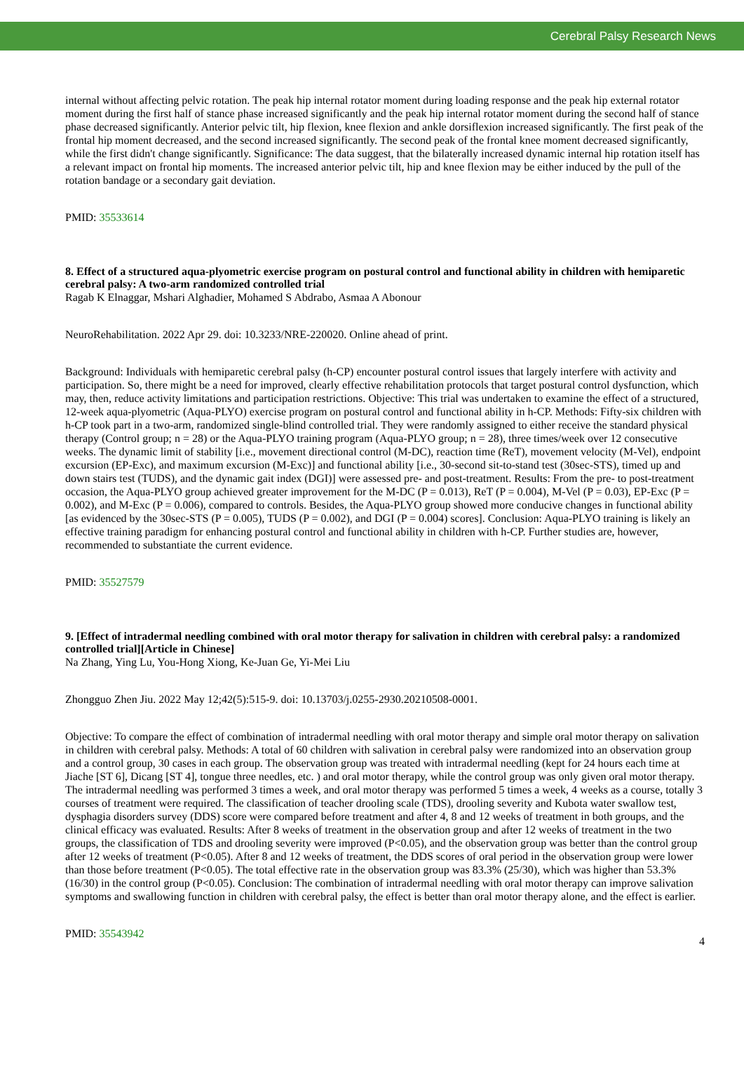Cerebral Palsy Research News
internal without affecting pelvic rotation. The peak hip internal rotator moment during loading response and the peak hip external rotator moment during the first half of stance phase increased significantly and the peak hip internal rotator moment during the second half of stance phase decreased significantly. Anterior pelvic tilt, hip flexion, knee flexion and ankle dorsiflexion increased significantly. The first peak of the frontal hip moment decreased, and the second increased significantly. The second peak of the frontal knee moment decreased significantly, while the first didn't change significantly. Significance: The data suggest, that the bilaterally increased dynamic internal hip rotation itself has a relevant impact on frontal hip moments. The increased anterior pelvic tilt, hip and knee flexion may be either induced by the pull of the rotation bandage or a secondary gait deviation.
PMID: 35533614
8. Effect of a structured aqua-plyometric exercise program on postural control and functional ability in children with hemiparetic cerebral palsy: A two-arm randomized controlled trial
Ragab K Elnaggar, Mshari Alghadier, Mohamed S Abdrabo, Asmaa A Abonour
NeuroRehabilitation. 2022 Apr 29. doi: 10.3233/NRE-220020. Online ahead of print.
Background: Individuals with hemiparetic cerebral palsy (h-CP) encounter postural control issues that largely interfere with activity and participation. So, there might be a need for improved, clearly effective rehabilitation protocols that target postural control dysfunction, which may, then, reduce activity limitations and participation restrictions. Objective: This trial was undertaken to examine the effect of a structured, 12-week aqua-plyometric (Aqua-PLYO) exercise program on postural control and functional ability in h-CP. Methods: Fifty-six children with h-CP took part in a two-arm, randomized single-blind controlled trial. They were randomly assigned to either receive the standard physical therapy (Control group; n = 28) or the Aqua-PLYO training program (Aqua-PLYO group; n = 28), three times/week over 12 consecutive weeks. The dynamic limit of stability [i.e., movement directional control (M-DC), reaction time (ReT), movement velocity (M-Vel), endpoint excursion (EP-Exc), and maximum excursion (M-Exc)] and functional ability [i.e., 30-second sit-to-stand test (30sec-STS), timed up and down stairs test (TUDS), and the dynamic gait index (DGI)] were assessed pre- and post-treatment. Results: From the pre- to post-treatment occasion, the Aqua-PLYO group achieved greater improvement for the M-DC (P = 0.013), ReT (P = 0.004), M-Vel (P = 0.03), EP-Exc (P = 0.002), and M-Exc (P = 0.006), compared to controls. Besides, the Aqua-PLYO group showed more conducive changes in functional ability [as evidenced by the 30sec-STS (P = 0.005), TUDS (P = 0.002), and DGI (P = 0.004) scores]. Conclusion: Aqua-PLYO training is likely an effective training paradigm for enhancing postural control and functional ability in children with h-CP. Further studies are, however, recommended to substantiate the current evidence.
PMID: 35527579
9. [Effect of intradermal needling combined with oral motor therapy for salivation in children with cerebral palsy: a randomized controlled trial][Article in Chinese]
Na Zhang, Ying Lu, You-Hong Xiong, Ke-Juan Ge, Yi-Mei Liu
Zhongguo Zhen Jiu. 2022 May 12;42(5):515-9. doi: 10.13703/j.0255-2930.20210508-0001.
Objective: To compare the effect of combination of intradermal needling with oral motor therapy and simple oral motor therapy on salivation in children with cerebral palsy. Methods: A total of 60 children with salivation in cerebral palsy were randomized into an observation group and a control group, 30 cases in each group. The observation group was treated with intradermal needling (kept for 24 hours each time at Jiache [ST 6], Dicang [ST 4], tongue three needles, etc. ) and oral motor therapy, while the control group was only given oral motor therapy. The intradermal needling was performed 3 times a week, and oral motor therapy was performed 5 times a week, 4 weeks as a course, totally 3 courses of treatment were required. The classification of teacher drooling scale (TDS), drooling severity and Kubota water swallow test, dysphagia disorders survey (DDS) score were compared before treatment and after 4, 8 and 12 weeks of treatment in both groups, and the clinical efficacy was evaluated. Results: After 8 weeks of treatment in the observation group and after 12 weeks of treatment in the two groups, the classification of TDS and drooling severity were improved (P<0.05), and the observation group was better than the control group after 12 weeks of treatment (P<0.05). After 8 and 12 weeks of treatment, the DDS scores of oral period in the observation group were lower than those before treatment (P<0.05). The total effective rate in the observation group was 83.3% (25/30), which was higher than 53.3% (16/30) in the control group (P<0.05). Conclusion: The combination of intradermal needling with oral motor therapy can improve salivation symptoms and swallowing function in children with cerebral palsy, the effect is better than oral motor therapy alone, and the effect is earlier.
PMID: 35543942
4